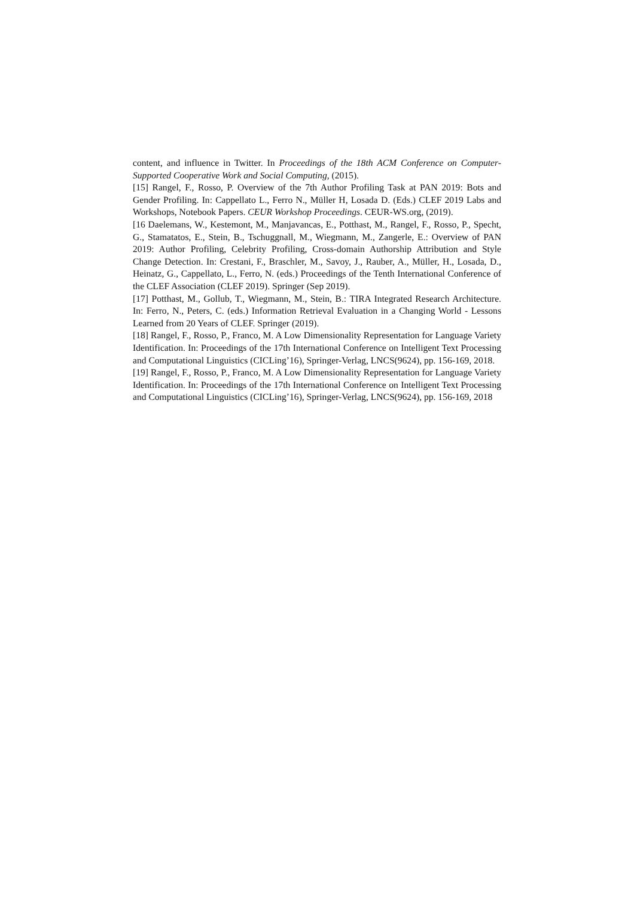content, and influence in Twitter. In Proceedings of the 18th ACM Conference on Computer-Supported Cooperative Work and Social Computing, (2015).
[15] Rangel, F., Rosso, P. Overview of the 7th Author Profiling Task at PAN 2019: Bots and Gender Profiling. In: Cappellato L., Ferro N., Müller H, Losada D. (Eds.) CLEF 2019 Labs and Workshops, Notebook Papers. CEUR Workshop Proceedings. CEUR-WS.org, (2019).
[16 Daelemans, W., Kestemont, M., Manjavancas, E., Potthast, M., Rangel, F., Rosso, P., Specht, G., Stamatatos, E., Stein, B., Tschuggnall, M., Wiegmann, M., Zangerle, E.: Overview of PAN 2019: Author Profiling, Celebrity Profiling, Cross-domain Authorship Attribution and Style Change Detection. In: Crestani, F., Braschler, M., Savoy, J., Rauber, A., Müller, H., Losada, D., Heinatz, G., Cappellato, L., Ferro, N. (eds.) Proceedings of the Tenth International Conference of the CLEF Association (CLEF 2019). Springer (Sep 2019).
[17] Potthast, M., Gollub, T., Wiegmann, M., Stein, B.: TIRA Integrated Research Architecture. In: Ferro, N., Peters, C. (eds.) Information Retrieval Evaluation in a Changing World - Lessons Learned from 20 Years of CLEF. Springer (2019).
[18] Rangel, F., Rosso, P., Franco, M. A Low Dimensionality Representation for Language Variety Identification. In: Proceedings of the 17th International Conference on Intelligent Text Processing and Computational Linguistics (CICLing’16), Springer-Verlag, LNCS(9624), pp. 156-169, 2018.
[19] Rangel, F., Rosso, P., Franco, M. A Low Dimensionality Representation for Language Variety Identification. In: Proceedings of the 17th International Conference on Intelligent Text Processing and Computational Linguistics (CICLing’16), Springer-Verlag, LNCS(9624), pp. 156-169, 2018